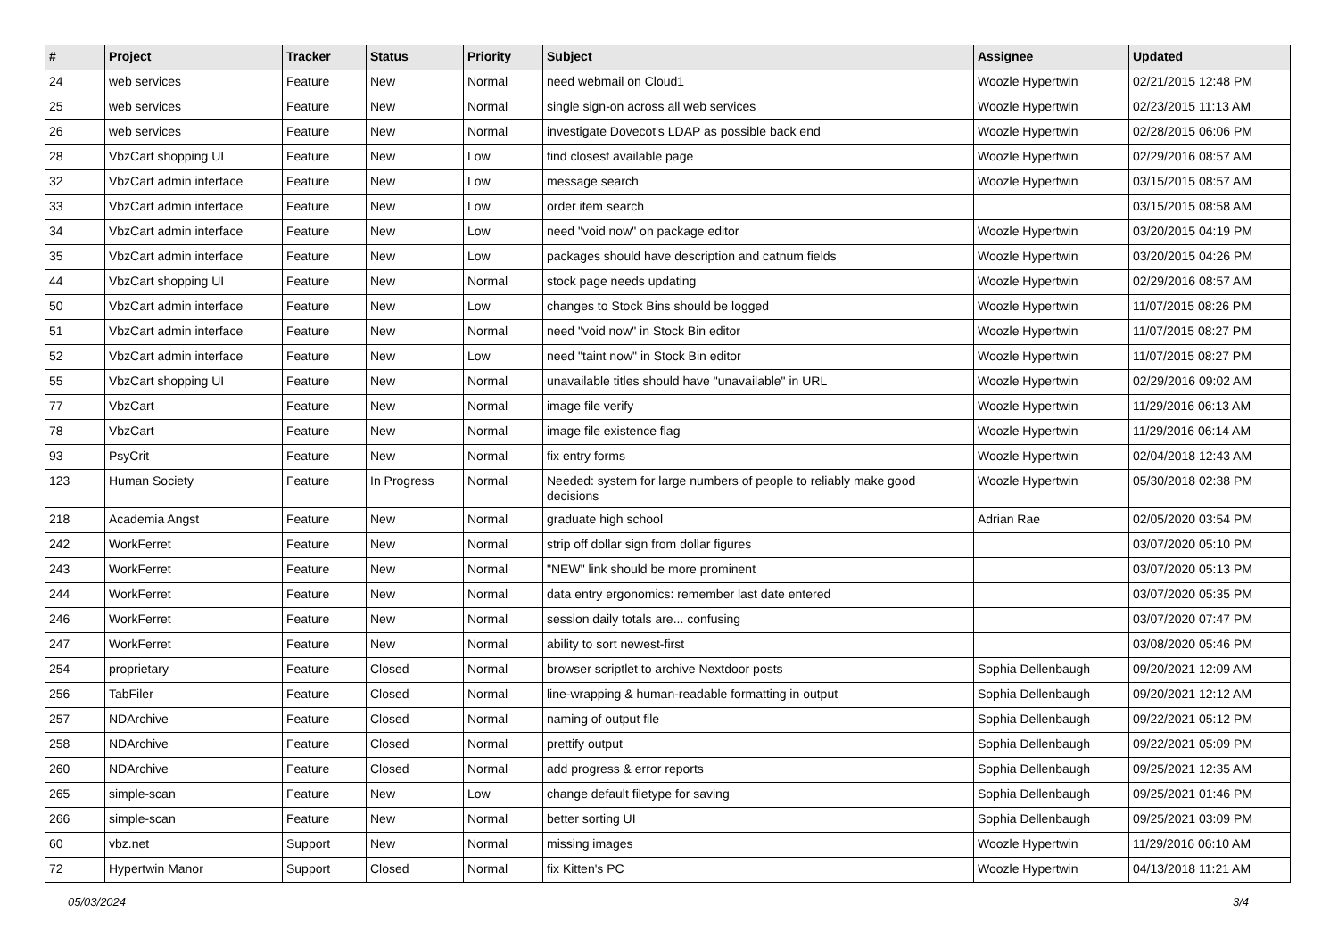| # | Project | Tracker | Status | Priority | Subject | Assignee | Updated |
| --- | --- | --- | --- | --- | --- | --- | --- |
| 24 | web services | Feature | New | Normal | need webmail on Cloud1 | Woozle Hypertwin | 02/21/2015 12:48 PM |
| 25 | web services | Feature | New | Normal | single sign-on across all web services | Woozle Hypertwin | 02/23/2015 11:13 AM |
| 26 | web services | Feature | New | Normal | investigate Dovecot's LDAP as possible back end | Woozle Hypertwin | 02/28/2015 06:06 PM |
| 28 | VbzCart shopping UI | Feature | New | Low | find closest available page | Woozle Hypertwin | 02/29/2016 08:57 AM |
| 32 | VbzCart admin interface | Feature | New | Low | message search | Woozle Hypertwin | 03/15/2015 08:57 AM |
| 33 | VbzCart admin interface | Feature | New | Low | order item search | | 03/15/2015 08:58 AM |
| 34 | VbzCart admin interface | Feature | New | Low | need "void now" on package editor | Woozle Hypertwin | 03/20/2015 04:19 PM |
| 35 | VbzCart admin interface | Feature | New | Low | packages should have description and catnum fields | Woozle Hypertwin | 03/20/2015 04:26 PM |
| 44 | VbzCart shopping UI | Feature | New | Normal | stock page needs updating | Woozle Hypertwin | 02/29/2016 08:57 AM |
| 50 | VbzCart admin interface | Feature | New | Low | changes to Stock Bins should be logged | Woozle Hypertwin | 11/07/2015 08:26 PM |
| 51 | VbzCart admin interface | Feature | New | Normal | need "void now" in Stock Bin editor | Woozle Hypertwin | 11/07/2015 08:27 PM |
| 52 | VbzCart admin interface | Feature | New | Low | need "taint now" in Stock Bin editor | Woozle Hypertwin | 11/07/2015 08:27 PM |
| 55 | VbzCart shopping UI | Feature | New | Normal | unavailable titles should have "unavailable" in URL | Woozle Hypertwin | 02/29/2016 09:02 AM |
| 77 | VbzCart | Feature | New | Normal | image file verify | Woozle Hypertwin | 11/29/2016 06:13 AM |
| 78 | VbzCart | Feature | New | Normal | image file existence flag | Woozle Hypertwin | 11/29/2016 06:14 AM |
| 93 | PsyCrit | Feature | New | Normal | fix entry forms | Woozle Hypertwin | 02/04/2018 12:43 AM |
| 123 | Human Society | Feature | In Progress | Normal | Needed: system for large numbers of people to reliably make good decisions | Woozle Hypertwin | 05/30/2018 02:38 PM |
| 218 | Academia Angst | Feature | New | Normal | graduate high school | Adrian Rae | 02/05/2020 03:54 PM |
| 242 | WorkFerret | Feature | New | Normal | strip off dollar sign from dollar figures | | 03/07/2020 05:10 PM |
| 243 | WorkFerret | Feature | New | Normal | "NEW" link should be more prominent | | 03/07/2020 05:13 PM |
| 244 | WorkFerret | Feature | New | Normal | data entry ergonomics: remember last date entered | | 03/07/2020 05:35 PM |
| 246 | WorkFerret | Feature | New | Normal | session daily totals are... confusing | | 03/07/2020 07:47 PM |
| 247 | WorkFerret | Feature | New | Normal | ability to sort newest-first | | 03/08/2020 05:46 PM |
| 254 | proprietary | Feature | Closed | Normal | browser scriptlet to archive Nextdoor posts | Sophia Dellenbaugh | 09/20/2021 12:09 AM |
| 256 | TabFiler | Feature | Closed | Normal | line-wrapping & human-readable formatting in output | Sophia Dellenbaugh | 09/20/2021 12:12 AM |
| 257 | NDArchive | Feature | Closed | Normal | naming of output file | Sophia Dellenbaugh | 09/22/2021 05:12 PM |
| 258 | NDArchive | Feature | Closed | Normal | prettify output | Sophia Dellenbaugh | 09/22/2021 05:09 PM |
| 260 | NDArchive | Feature | Closed | Normal | add progress & error reports | Sophia Dellenbaugh | 09/25/2021 12:35 AM |
| 265 | simple-scan | Feature | New | Low | change default filetype for saving | Sophia Dellenbaugh | 09/25/2021 01:46 PM |
| 266 | simple-scan | Feature | New | Normal | better sorting UI | Sophia Dellenbaugh | 09/25/2021 03:09 PM |
| 60 | vbz.net | Support | New | Normal | missing images | Woozle Hypertwin | 11/29/2016 06:10 AM |
| 72 | Hypertwin Manor | Support | Closed | Normal | fix Kitten's PC | Woozle Hypertwin | 04/13/2018 11:21 AM |
05/03/2024 3/4